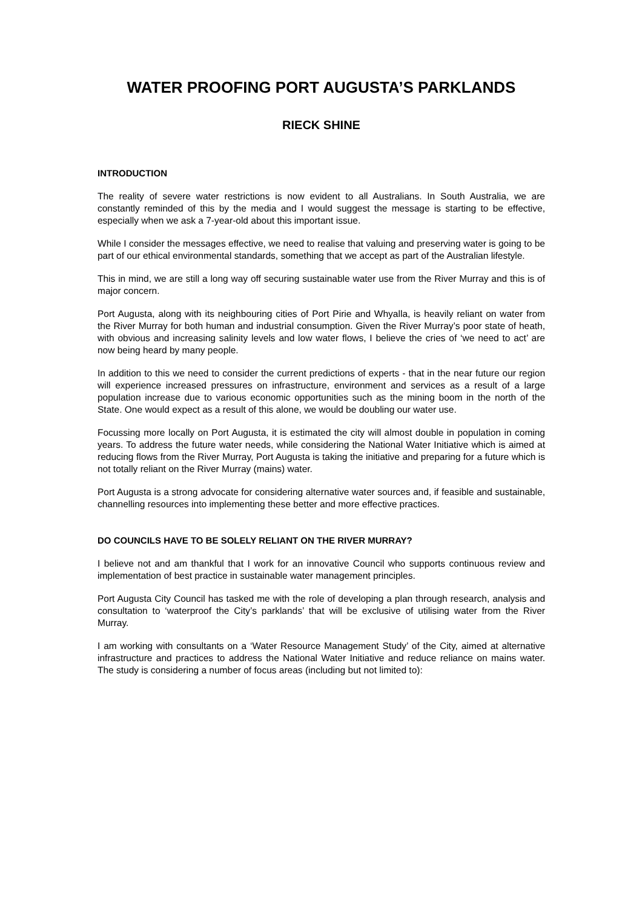WATER PROOFING PORT AUGUSTA’S PARKLANDS
RIECK SHINE
INTRODUCTION
The reality of severe water restrictions is now evident to all Australians. In South Australia, we are constantly reminded of this by the media and I would suggest the message is starting to be effective, especially when we ask a 7-year-old about this important issue.
While I consider the messages effective, we need to realise that valuing and preserving water is going to be part of our ethical environmental standards, something that we accept as part of the Australian lifestyle.
This in mind, we are still a long way off securing sustainable water use from the River Murray and this is of major concern.
Port Augusta, along with its neighbouring cities of Port Pirie and Whyalla, is heavily reliant on water from the River Murray for both human and industrial consumption. Given the River Murray’s poor state of heath, with obvious and increasing salinity levels and low water flows, I believe the cries of ‘we need to act’ are now being heard by many people.
In addition to this we need to consider the current predictions of experts - that in the near future our region will experience increased pressures on infrastructure, environment and services as a result of a large population increase due to various economic opportunities such as the mining boom in the north of the State. One would expect as a result of this alone, we would be doubling our water use.
Focussing more locally on Port Augusta, it is estimated the city will almost double in population in coming years. To address the future water needs, while considering the National Water Initiative which is aimed at reducing flows from the River Murray, Port Augusta is taking the initiative and preparing for a future which is not totally reliant on the River Murray (mains) water.
Port Augusta is a strong advocate for considering alternative water sources and, if feasible and sustainable, channelling resources into implementing these better and more effective practices.
DO COUNCILS HAVE TO BE SOLELY RELIANT ON THE RIVER MURRAY?
I believe not and am thankful that I work for an innovative Council who supports continuous review and implementation of best practice in sustainable water management principles.
Port Augusta City Council has tasked me with the role of developing a plan through research, analysis and consultation to ‘waterproof the City’s parklands’ that will be exclusive of utilising water from the River Murray.
I am working with consultants on a ‘Water Resource Management Study’ of the City, aimed at alternative infrastructure and practices to address the National Water Initiative and reduce reliance on mains water. The study is considering a number of focus areas (including but not limited to):